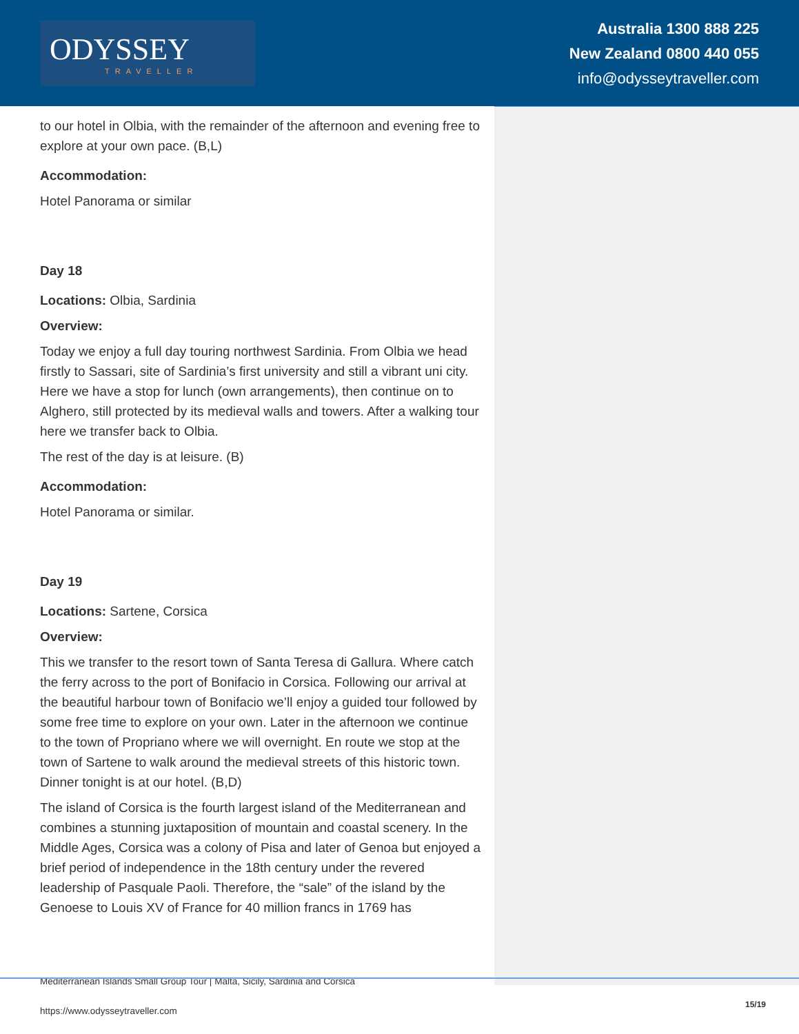ODYSSEY
TRAVELLER
Australia 1300 888 225
New Zealand 0800 440 055
info@odysseytraveller.com
to our hotel in Olbia, with the remainder of the afternoon and evening free to explore at your own pace. (B,L)
Accommodation:
Hotel Panorama or similar
Day 18
Locations: Olbia, Sardinia
Overview:
Today we enjoy a full day touring northwest Sardinia. From Olbia we head firstly to Sassari, site of Sardinia’s first university and still a vibrant uni city. Here we have a stop for lunch (own arrangements), then continue on to Alghero, still protected by its medieval walls and towers. After a walking tour here we transfer back to Olbia.
The rest of the day is at leisure. (B)
Accommodation:
Hotel Panorama or similar.
Day 19
Locations: Sartene, Corsica
Overview:
This we transfer to the resort town of Santa Teresa di Gallura. Where catch the ferry across to the port of Bonifacio in Corsica. Following our arrival at the beautiful harbour town of Bonifacio we’ll enjoy a guided tour followed by some free time to explore on your own. Later in the afternoon we continue to the town of Propriano where we will overnight. En route we stop at the town of Sartene to walk around the medieval streets of this historic town. Dinner tonight is at our hotel. (B,D)
The island of Corsica is the fourth largest island of the Mediterranean and combines a stunning juxtaposition of mountain and coastal scenery. In the Middle Ages, Corsica was a colony of Pisa and later of Genoa but enjoyed a brief period of independence in the 18th century under the revered leadership of Pasquale Paoli. Therefore, the “sale” of the island by the Genoese to Louis XV of France for 40 million francs in 1769 has
Mediterranean Islands Small Group Tour | Malta, Sicily, Sardinia and Corsica
https://www.odysseytraveller.com
15/19